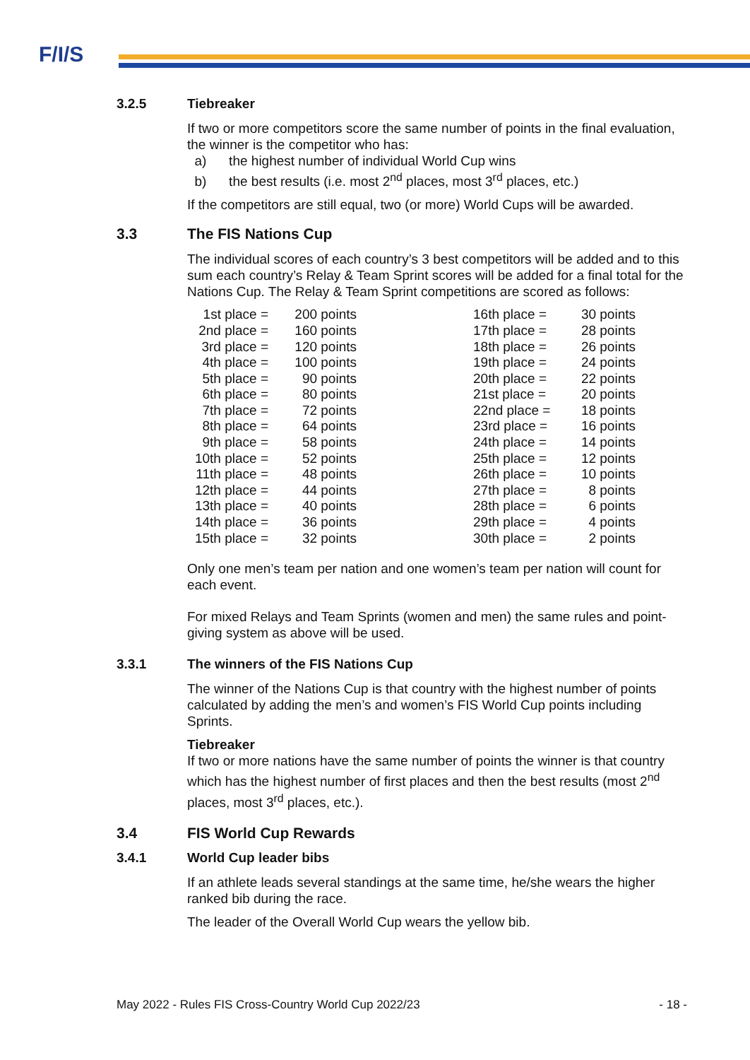F/I/S
3.2.5 Tiebreaker
If two or more competitors score the same number of points in the final evaluation, the winner is the competitor who has:
a) the highest number of individual World Cup wins
b) the best results (i.e. most 2<sup>nd</sup> places, most 3<sup>rd</sup> places, etc.)
If the competitors are still equal, two (or more) World Cups will be awarded.
3.3 The FIS Nations Cup
The individual scores of each country’s 3 best competitors will be added and to this sum each country’s Relay & Team Sprint scores will be added for a final total for the Nations Cup. The Relay & Team Sprint competitions are scored as follows:
| 1st place = | 200 points | | 16th place = | 30 points |
| 2nd place = | 160 points | | 17th place = | 28 points |
| 3rd place = | 120 points | | 18th place = | 26 points |
| 4th place = | 100 points | | 19th place = | 24 points |
| 5th place = | 90 points | | 20th place = | 22 points |
| 6th place = | 80 points | | 21st place = | 20 points |
| 7th place = | 72 points | | 22nd place = | 18 points |
| 8th place = | 64 points | | 23rd place = | 16 points |
| 9th place = | 58 points | | 24th place = | 14 points |
| 10th place = | 52 points | | 25th place = | 12 points |
| 11th place = | 48 points | | 26th place = | 10 points |
| 12th place = | 44 points | | 27th place = | 8 points |
| 13th place = | 40 points | | 28th place = | 6 points |
| 14th place = | 36 points | | 29th place = | 4 points |
| 15th place = | 32 points | | 30th place = | 2 points |
Only one men’s team per nation and one women’s team per nation will count for each event.
For mixed Relays and Team Sprints (women and men) the same rules and point-giving system as above will be used.
3.3.1 The winners of the FIS Nations Cup
The winner of the Nations Cup is that country with the highest number of points calculated by adding the men’s and women’s FIS World Cup points including Sprints.
Tiebreaker
If two or more nations have the same number of points the winner is that country which has the highest number of first places and then the best results (most 2<sup>nd</sup> places, most 3<sup>rd</sup> places, etc.).
3.4 FIS World Cup Rewards
3.4.1 World Cup leader bibs
If an athlete leads several standings at the same time, he/she wears the higher ranked bib during the race.
The leader of the Overall World Cup wears the yellow bib.
May 2022 - Rules FIS Cross-Country World Cup 2022/23 - 18 -